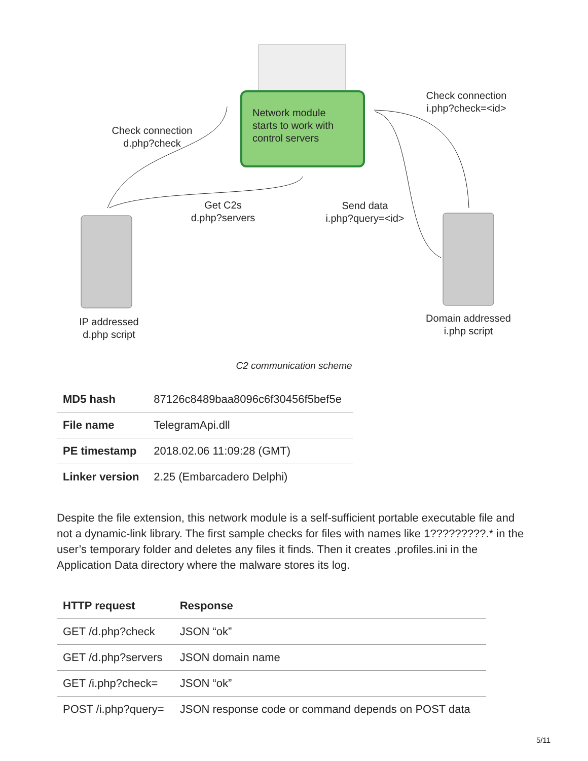Network module
starts to work with
control servers
Check connection
d.php?check
Check connection
i.php?check=<id>
Get C2s
d.php?servers
Send data
i.php?query=<id>
IP addressed
d.php script
Domain addressed
i.php script
C2 communication scheme
| MD5 hash | 87126c8489baa8096c6f30456f5bef5e |
| File name | TelegramApi.dll |
| PE timestamp | 2018.02.06 11:09:28 (GMT) |
| Linker version | 2.25 (Embarcadero Delphi) |
Despite the file extension, this network module is a self-sufficient portable executable file and not a dynamic-link library. The first sample checks for files with names like 1?????????.* in the user’s temporary folder and deletes any files it finds. Then it creates .profiles.ini in the Application Data directory where the malware stores its log.
| HTTP request | Response |
| --- | --- |
| GET /d.php?check | JSON “ok” |
| GET /d.php?servers | JSON domain name |
| GET /i.php?check= | JSON “ok” |
| POST /i.php?query= | JSON response code or command depends on POST data |
5/11